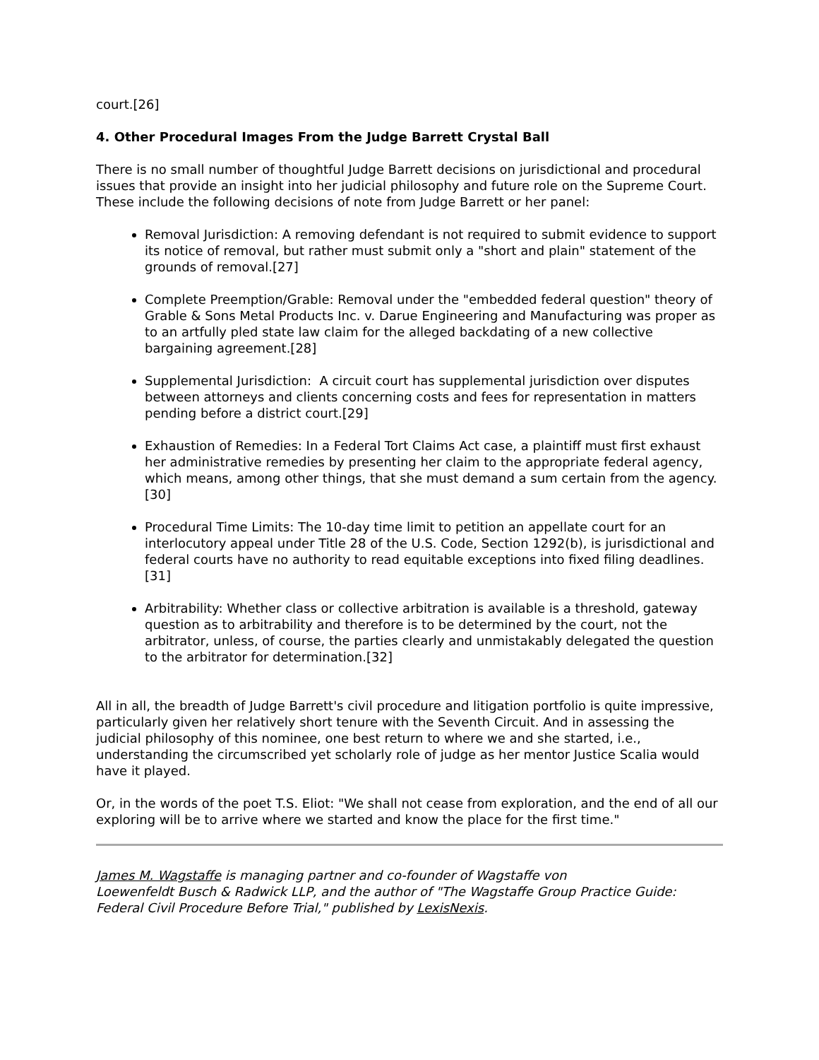court.[26]
4. Other Procedural Images From the Judge Barrett Crystal Ball
There is no small number of thoughtful Judge Barrett decisions on jurisdictional and procedural issues that provide an insight into her judicial philosophy and future role on the Supreme Court. These include the following decisions of note from Judge Barrett or her panel:
Removal Jurisdiction: A removing defendant is not required to submit evidence to support its notice of removal, but rather must submit only a "short and plain" statement of the grounds of removal.[27]
Complete Preemption/Grable: Removal under the "embedded federal question" theory of Grable & Sons Metal Products Inc. v. Darue Engineering and Manufacturing was proper as to an artfully pled state law claim for the alleged backdating of a new collective bargaining agreement.[28]
Supplemental Jurisdiction: A circuit court has supplemental jurisdiction over disputes between attorneys and clients concerning costs and fees for representation in matters pending before a district court.[29]
Exhaustion of Remedies: In a Federal Tort Claims Act case, a plaintiff must first exhaust her administrative remedies by presenting her claim to the appropriate federal agency, which means, among other things, that she must demand a sum certain from the agency.[30]
Procedural Time Limits: The 10-day time limit to petition an appellate court for an interlocutory appeal under Title 28 of the U.S. Code, Section 1292(b), is jurisdictional and federal courts have no authority to read equitable exceptions into fixed filing deadlines.[31]
Arbitrability: Whether class or collective arbitration is available is a threshold, gateway question as to arbitrability and therefore is to be determined by the court, not the arbitrator, unless, of course, the parties clearly and unmistakably delegated the question to the arbitrator for determination.[32]
All in all, the breadth of Judge Barrett's civil procedure and litigation portfolio is quite impressive, particularly given her relatively short tenure with the Seventh Circuit. And in assessing the judicial philosophy of this nominee, one best return to where we and she started, i.e., understanding the circumscribed yet scholarly role of judge as her mentor Justice Scalia would have it played.
Or, in the words of the poet T.S. Eliot: "We shall not cease from exploration, and the end of all our exploring will be to arrive where we started and know the place for the first time."
James M. Wagstaffe is managing partner and co-founder of Wagstaffe von
Loewenfeldt Busch & Radwick LLP, and the author of "The Wagstaffe Group Practice Guide: Federal Civil Procedure Before Trial," published by LexisNexis.